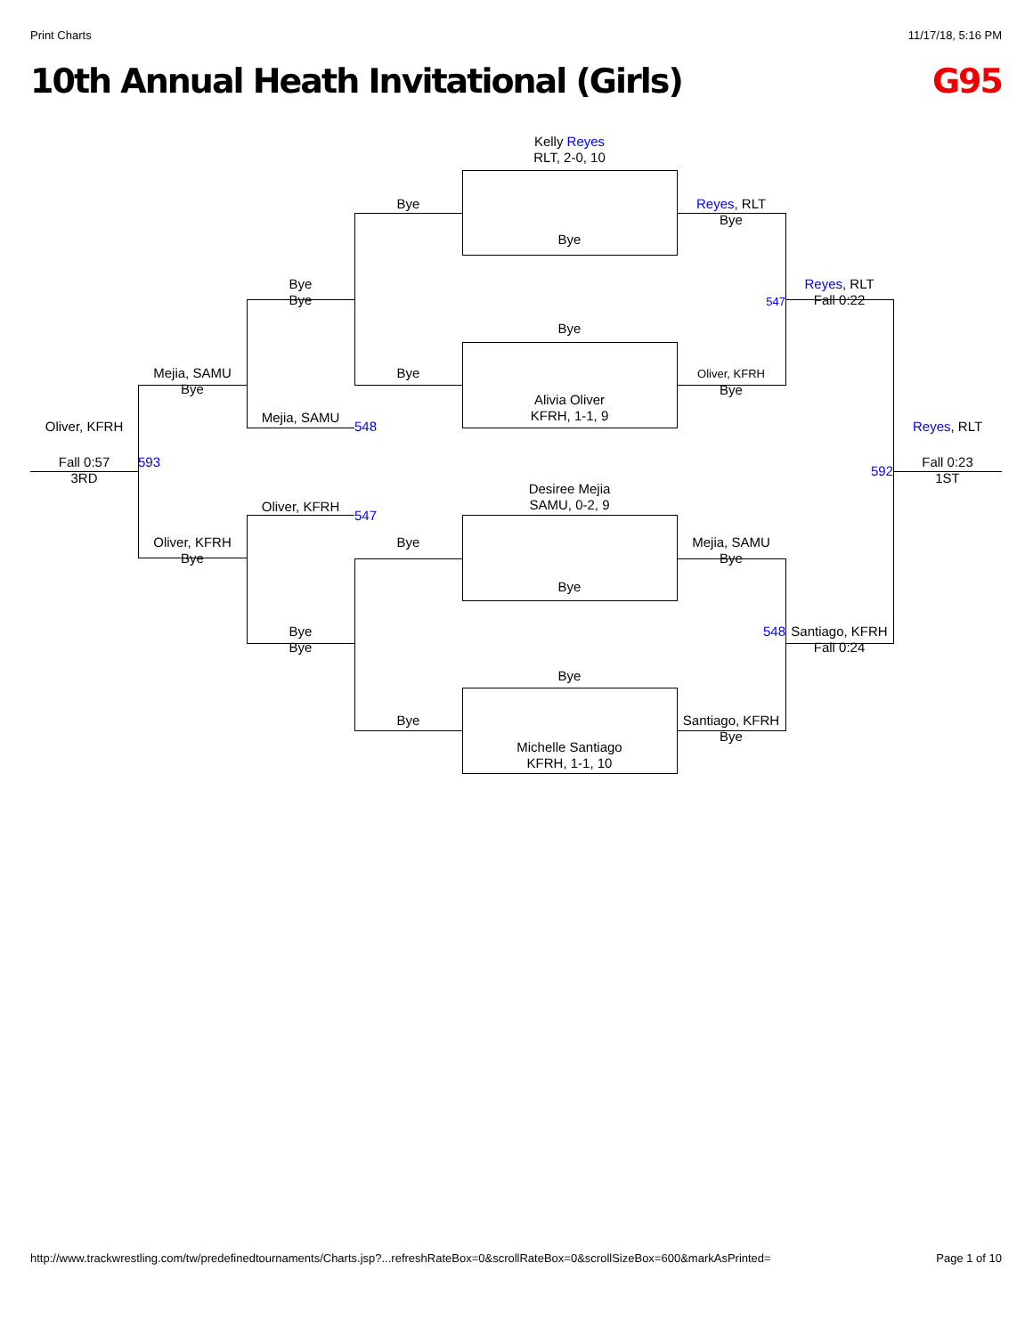Print Charts 11/17/18, 5:16 PM
10th Annual Heath Invitational (Girls) G95
Kelly Reyes
RLT, 2-0, 10
Bye
Reyes, RLT
Bye
Bye
Bye
Bye
Reyes, RLT
Fall 0:22
547
Bye
Mejia, SAMU
Bye
Bye
Oliver, KFRH
Bye
Alivia Oliver
KFRH, 1-1, 9
Mejia, SAMU
548
Oliver, KFRH
Reyes, RLT
Fall 0:57
3RD
593
592
Fall 0:23
1ST
Desiree Mejia
SAMU, 0-2, 9
Oliver, KFRH
547
Oliver, KFRH
Bye
Bye
Mejia, SAMU
Bye
Bye
Bye
Bye
548
Santiago, KFRH
Fall 0:24
Bye
Bye
Santiago, KFRH
Bye
Michelle Santiago
KFRH, 1-1, 10
http://www.trackwrestling.com/tw/predefinedtournaments/Charts.jsp?...refreshRateBox=0&scrollRateBox=0&scrollSizeBox=600&markAsPrinted= Page 1 of 10